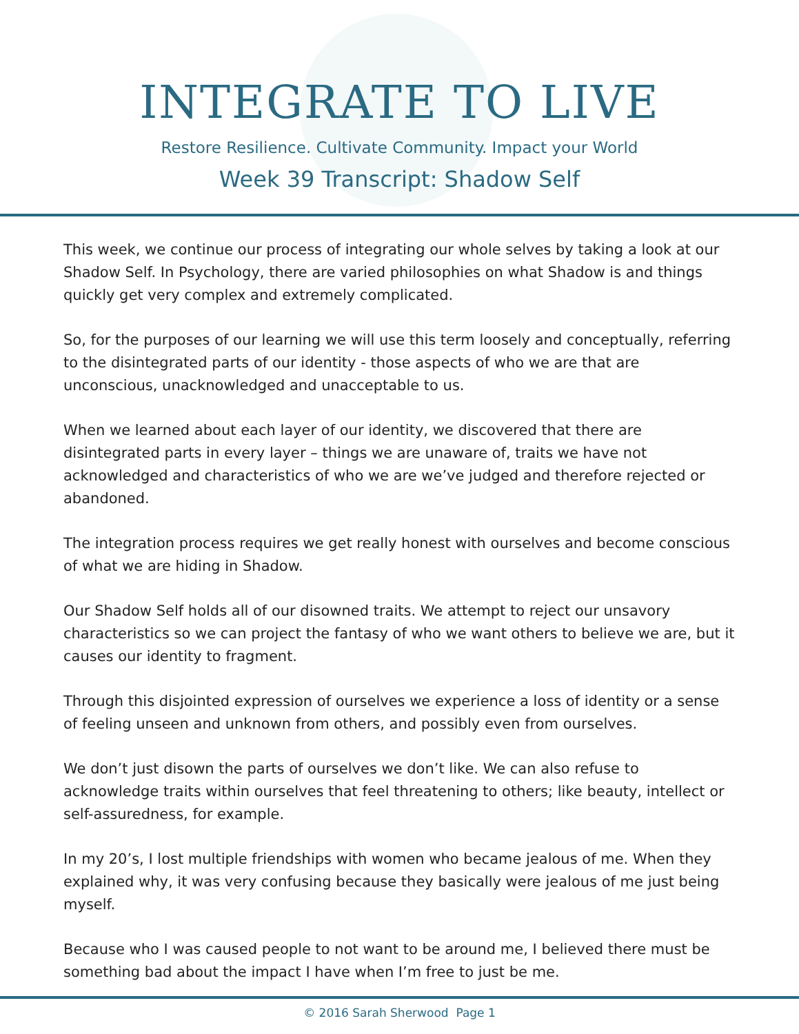INTEGRATE TO LIVE
Restore Resilience. Cultivate Community. Impact your World
Week 39 Transcript: Shadow Self
This week, we continue our process of integrating our whole selves by taking a look at our Shadow Self. In Psychology, there are varied philosophies on what Shadow is and things quickly get very complex and extremely complicated.
So, for the purposes of our learning we will use this term loosely and conceptually, referring to the disintegrated parts of our identity - those aspects of who we are that are unconscious, unacknowledged and unacceptable to us.
When we learned about each layer of our identity, we discovered that there are disintegrated parts in every layer – things we are unaware of, traits we have not acknowledged and characteristics of who we are we’ve judged and therefore rejected or abandoned.
The integration process requires we get really honest with ourselves and become conscious of what we are hiding in Shadow.
Our Shadow Self holds all of our disowned traits. We attempt to reject our unsavory characteristics so we can project the fantasy of who we want others to believe we are, but it causes our identity to fragment.
Through this disjointed expression of ourselves we experience a loss of identity or a sense of feeling unseen and unknown from others, and possibly even from ourselves.
We don’t just disown the parts of ourselves we don’t like. We can also refuse to acknowledge traits within ourselves that feel threatening to others; like beauty, intellect or self-assuredness, for example.
In my 20’s, I lost multiple friendships with women who became jealous of me. When they explained why, it was very confusing because they basically were jealous of me just being myself.
Because who I was caused people to not want to be around me, I believed there must be something bad about the impact I have when I’m free to just be me.
© 2016 Sarah Sherwood Page 1